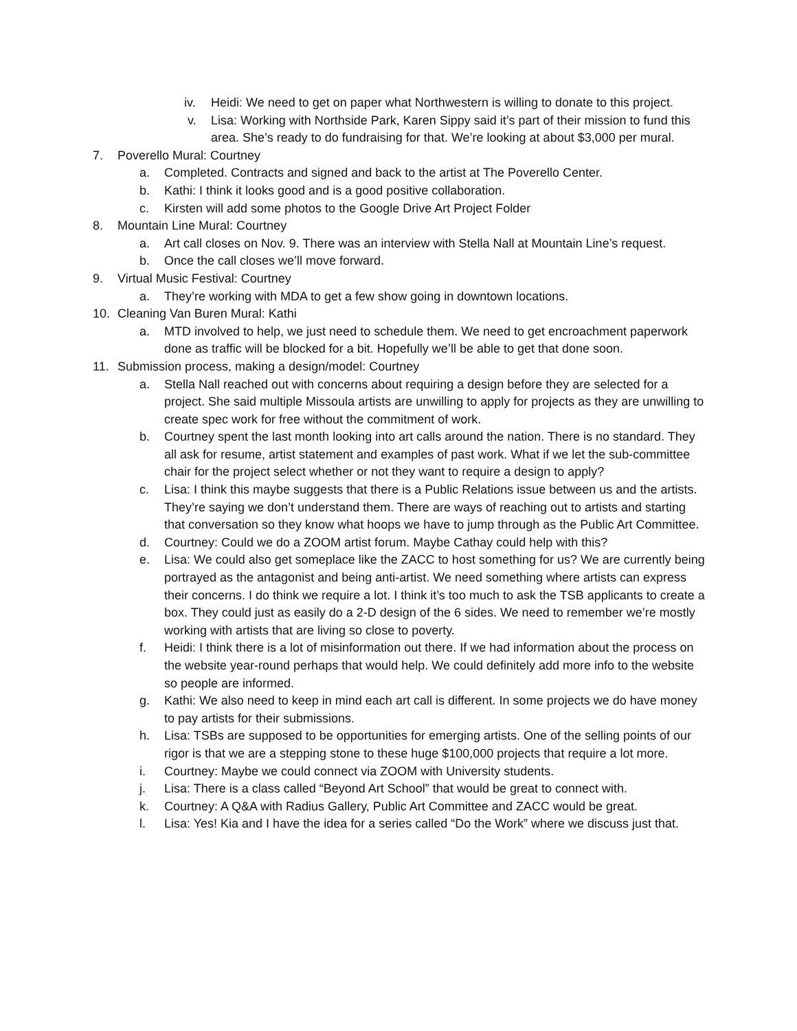iv. Heidi: We need to get on paper what Northwestern is willing to donate to this project.
v. Lisa: Working with Northside Park, Karen Sippy said it’s part of their mission to fund this area. She’s ready to do fundraising for that. We’re looking at about $3,000 per mural.
7. Poverello Mural: Courtney
a. Completed. Contracts and signed and back to the artist at The Poverello Center.
b. Kathi: I think it looks good and is a good positive collaboration.
c. Kirsten will add some photos to the Google Drive Art Project Folder
8. Mountain Line Mural: Courtney
a. Art call closes on Nov. 9. There was an interview with Stella Nall at Mountain Line’s request.
b. Once the call closes we’ll move forward.
9. Virtual Music Festival: Courtney
a. They’re working with MDA to get a few show going in downtown locations.
10. Cleaning Van Buren Mural: Kathi
a. MTD involved to help, we just need to schedule them. We need to get encroachment paperwork done as traffic will be blocked for a bit. Hopefully we’ll be able to get that done soon.
11. Submission process, making a design/model: Courtney
a. Stella Nall reached out with concerns about requiring a design before they are selected for a project. She said multiple Missoula artists are unwilling to apply for projects as they are unwilling to create spec work for free without the commitment of work.
b. Courtney spent the last month looking into art calls around the nation. There is no standard. They all ask for resume, artist statement and examples of past work. What if we let the sub-committee chair for the project select whether or not they want to require a design to apply?
c. Lisa: I think this maybe suggests that there is a Public Relations issue between us and the artists. They’re saying we don’t understand them. There are ways of reaching out to artists and starting that conversation so they know what hoops we have to jump through as the Public Art Committee.
d. Courtney: Could we do a ZOOM artist forum. Maybe Cathay could help with this?
e. Lisa: We could also get someplace like the ZACC to host something for us? We are currently being portrayed as the antagonist and being anti-artist. We need something where artists can express their concerns. I do think we require a lot. I think it’s too much to ask the TSB applicants to create a box. They could just as easily do a 2-D design of the 6 sides. We need to remember we’re mostly working with artists that are living so close to poverty.
f. Heidi: I think there is a lot of misinformation out there. If we had information about the process on the website year-round perhaps that would help. We could definitely add more info to the website so people are informed.
g. Kathi: We also need to keep in mind each art call is different. In some projects we do have money to pay artists for their submissions.
h. Lisa: TSBs are supposed to be opportunities for emerging artists. One of the selling points of our rigor is that we are a stepping stone to these huge $100,000 projects that require a lot more.
i. Courtney: Maybe we could connect via ZOOM with University students.
j. Lisa: There is a class called “Beyond Art School” that would be great to connect with.
k. Courtney: A Q&A with Radius Gallery, Public Art Committee and ZACC would be great.
l. Lisa: Yes! Kia and I have the idea for a series called “Do the Work” where we discuss just that.